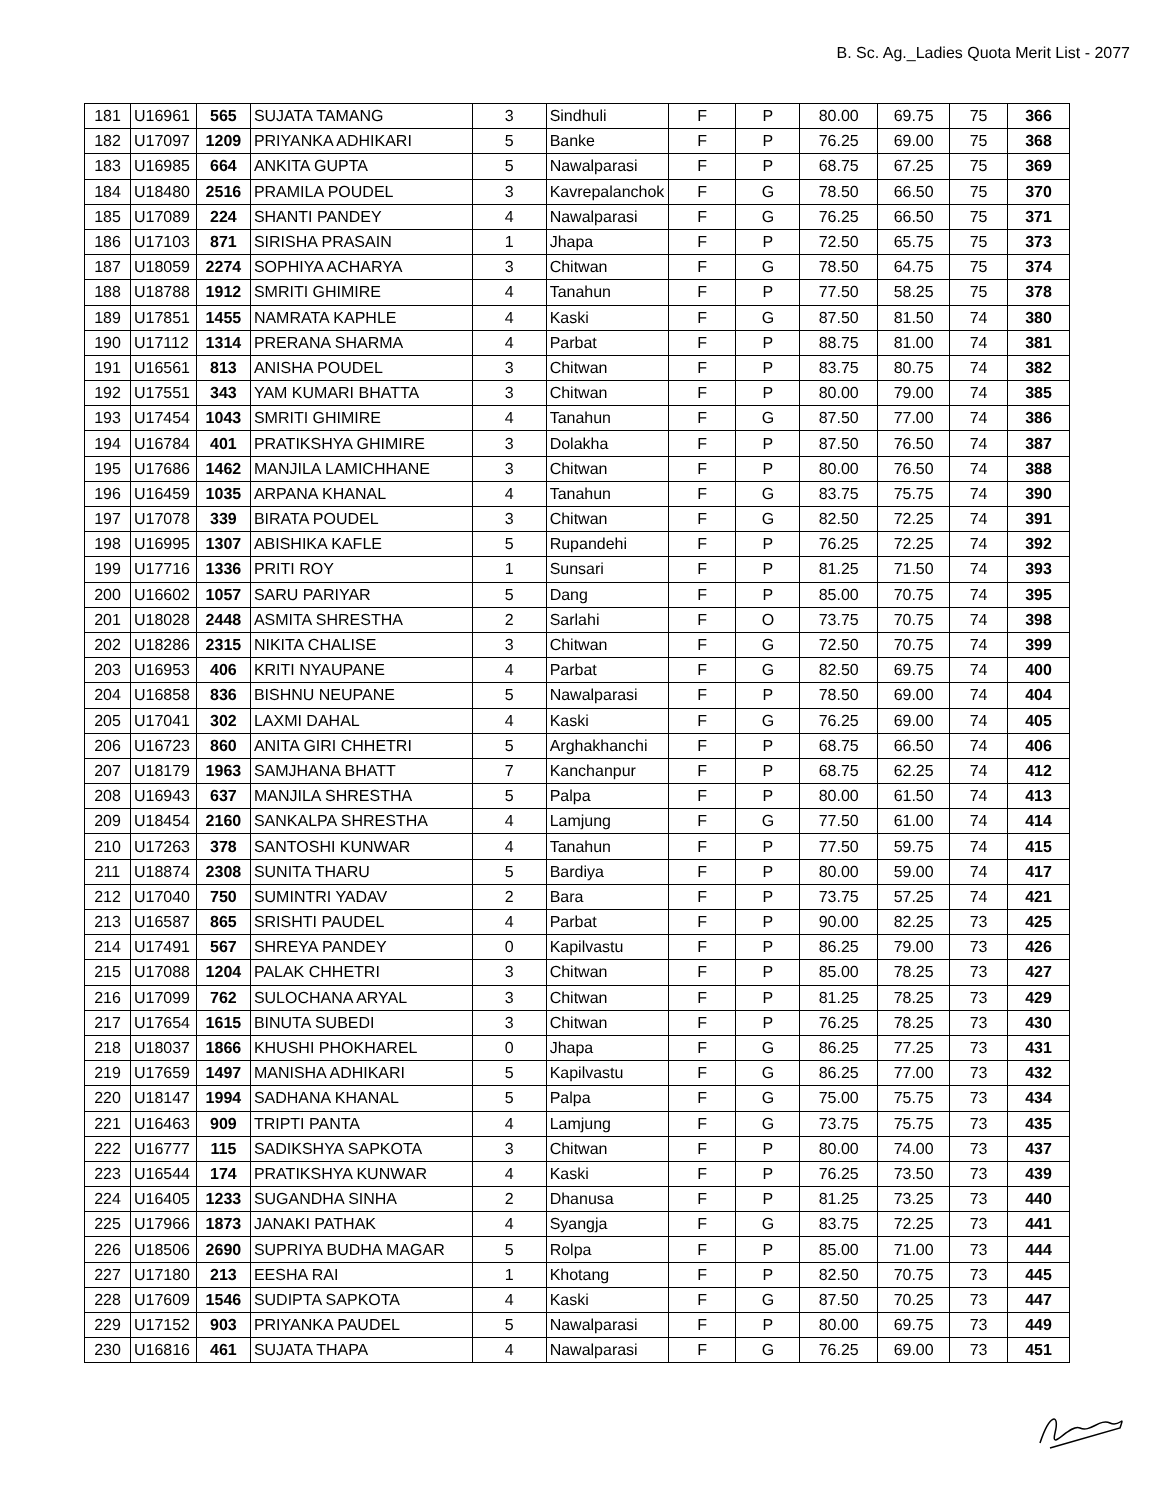B. Sc. Ag._Ladies Quota Merit List - 2077
| 181 | U16961 | 565 | SUJATA TAMANG | 3 | Sindhuli | F | P | 80.00 | 69.75 | 75 | 366 |
| 182 | U17097 | 1209 | PRIYANKA ADHIKARI | 5 | Banke | F | P | 76.25 | 69.00 | 75 | 368 |
| 183 | U16985 | 664 | ANKITA GUPTA | 5 | Nawalparasi | F | P | 68.75 | 67.25 | 75 | 369 |
| 184 | U18480 | 2516 | PRAMILA POUDEL | 3 | Kavrepalanchok | F | G | 78.50 | 66.50 | 75 | 370 |
| 185 | U17089 | 224 | SHANTI PANDEY | 4 | Nawalparasi | F | G | 76.25 | 66.50 | 75 | 371 |
| 186 | U17103 | 871 | SIRISHA PRASAIN | 1 | Jhapa | F | P | 72.50 | 65.75 | 75 | 373 |
| 187 | U18059 | 2274 | SOPHIYA ACHARYA | 3 | Chitwan | F | G | 78.50 | 64.75 | 75 | 374 |
| 188 | U18788 | 1912 | SMRITI GHIMIRE | 4 | Tanahun | F | P | 77.50 | 58.25 | 75 | 378 |
| 189 | U17851 | 1455 | NAMRATA KAPHLE | 4 | Kaski | F | G | 87.50 | 81.50 | 74 | 380 |
| 190 | U17112 | 1314 | PRERANA SHARMA | 4 | Parbat | F | P | 88.75 | 81.00 | 74 | 381 |
| 191 | U16561 | 813 | ANISHA POUDEL | 3 | Chitwan | F | P | 83.75 | 80.75 | 74 | 382 |
| 192 | U17551 | 343 | YAM KUMARI BHATTA | 3 | Chitwan | F | P | 80.00 | 79.00 | 74 | 385 |
| 193 | U17454 | 1043 | SMRITI GHIMIRE | 4 | Tanahun | F | G | 87.50 | 77.00 | 74 | 386 |
| 194 | U16784 | 401 | PRATIKSHYA GHIMIRE | 3 | Dolakha | F | P | 87.50 | 76.50 | 74 | 387 |
| 195 | U17686 | 1462 | MANJILA LAMICHHANE | 3 | Chitwan | F | P | 80.00 | 76.50 | 74 | 388 |
| 196 | U16459 | 1035 | ARPANA KHANAL | 4 | Tanahun | F | G | 83.75 | 75.75 | 74 | 390 |
| 197 | U17078 | 339 | BIRATA POUDEL | 3 | Chitwan | F | G | 82.50 | 72.25 | 74 | 391 |
| 198 | U16995 | 1307 | ABISHIKA KAFLE | 5 | Rupandehi | F | P | 76.25 | 72.25 | 74 | 392 |
| 199 | U17716 | 1336 | PRITI ROY | 1 | Sunsari | F | P | 81.25 | 71.50 | 74 | 393 |
| 200 | U16602 | 1057 | SARU PARIYAR | 5 | Dang | F | P | 85.00 | 70.75 | 74 | 395 |
| 201 | U18028 | 2448 | ASMITA SHRESTHA | 2 | Sarlahi | F | O | 73.75 | 70.75 | 74 | 398 |
| 202 | U18286 | 2315 | NIKITA CHALISE | 3 | Chitwan | F | G | 72.50 | 70.75 | 74 | 399 |
| 203 | U16953 | 406 | KRITI NYAUPANE | 4 | Parbat | F | G | 82.50 | 69.75 | 74 | 400 |
| 204 | U16858 | 836 | BISHNU NEUPANE | 5 | Nawalparasi | F | P | 78.50 | 69.00 | 74 | 404 |
| 205 | U17041 | 302 | LAXMI DAHAL | 4 | Kaski | F | G | 76.25 | 69.00 | 74 | 405 |
| 206 | U16723 | 860 | ANITA GIRI CHHETRI | 5 | Arghakhanchi | F | P | 68.75 | 66.50 | 74 | 406 |
| 207 | U18179 | 1963 | SAMJHANA BHATT | 7 | Kanchanpur | F | P | 68.75 | 62.25 | 74 | 412 |
| 208 | U16943 | 637 | MANJILA SHRESTHA | 5 | Palpa | F | P | 80.00 | 61.50 | 74 | 413 |
| 209 | U18454 | 2160 | SANKALPA SHRESTHA | 4 | Lamjung | F | G | 77.50 | 61.00 | 74 | 414 |
| 210 | U17263 | 378 | SANTOSHI KUNWAR | 4 | Tanahun | F | P | 77.50 | 59.75 | 74 | 415 |
| 211 | U18874 | 2308 | SUNITA THARU | 5 | Bardiya | F | P | 80.00 | 59.00 | 74 | 417 |
| 212 | U17040 | 750 | SUMINTRI YADAV | 2 | Bara | F | P | 73.75 | 57.25 | 74 | 421 |
| 213 | U16587 | 865 | SRISHTI PAUDEL | 4 | Parbat | F | P | 90.00 | 82.25 | 73 | 425 |
| 214 | U17491 | 567 | SHREYA PANDEY | 0 | Kapilvastu | F | P | 86.25 | 79.00 | 73 | 426 |
| 215 | U17088 | 1204 | PALAK CHHETRI | 3 | Chitwan | F | P | 85.00 | 78.25 | 73 | 427 |
| 216 | U17099 | 762 | SULOCHANA ARYAL | 3 | Chitwan | F | P | 81.25 | 78.25 | 73 | 429 |
| 217 | U17654 | 1615 | BINUTA SUBEDI | 3 | Chitwan | F | P | 76.25 | 78.25 | 73 | 430 |
| 218 | U18037 | 1866 | KHUSHI PHOKHAREL | 0 | Jhapa | F | G | 86.25 | 77.25 | 73 | 431 |
| 219 | U17659 | 1497 | MANISHA ADHIKARI | 5 | Kapilvastu | F | G | 86.25 | 77.00 | 73 | 432 |
| 220 | U18147 | 1994 | SADHANA KHANAL | 5 | Palpa | F | G | 75.00 | 75.75 | 73 | 434 |
| 221 | U16463 | 909 | TRIPTI PANTA | 4 | Lamjung | F | G | 73.75 | 75.75 | 73 | 435 |
| 222 | U16777 | 115 | SADIKSHYA SAPKOTA | 3 | Chitwan | F | P | 80.00 | 74.00 | 73 | 437 |
| 223 | U16544 | 174 | PRATIKSHYA KUNWAR | 4 | Kaski | F | P | 76.25 | 73.50 | 73 | 439 |
| 224 | U16405 | 1233 | SUGANDHA SINHA | 2 | Dhanusa | F | P | 81.25 | 73.25 | 73 | 440 |
| 225 | U17966 | 1873 | JANAKI PATHAK | 4 | Syangja | F | G | 83.75 | 72.25 | 73 | 441 |
| 226 | U18506 | 2690 | SUPRIYA BUDHA MAGAR | 5 | Rolpa | F | P | 85.00 | 71.00 | 73 | 444 |
| 227 | U17180 | 213 | EESHA RAI | 1 | Khotang | F | P | 82.50 | 70.75 | 73 | 445 |
| 228 | U17609 | 1546 | SUDIPTA SAPKOTA | 4 | Kaski | F | G | 87.50 | 70.25 | 73 | 447 |
| 229 | U17152 | 903 | PRIYANKA PAUDEL | 5 | Nawalparasi | F | P | 80.00 | 69.75 | 73 | 449 |
| 230 | U16816 | 461 | SUJATA THAPA | 4 | Nawalparasi | F | G | 76.25 | 69.00 | 73 | 451 |